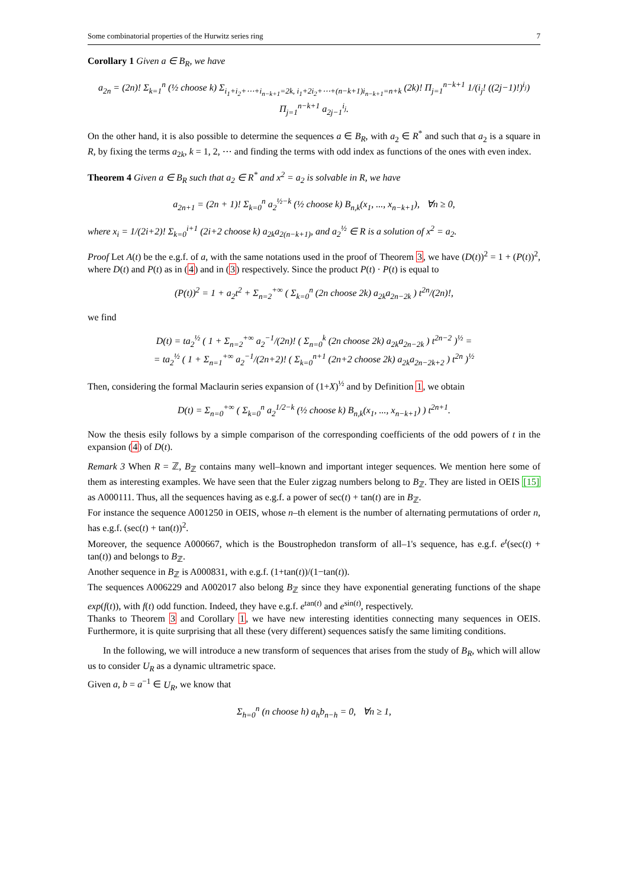Some combinatorial properties of the Hurwitz series ring 7
Corollary 1 Given a ∈ B<sub>R</sub>, we have
a<sub>2n</sub> = (2n)! Σ<sub>k=1</sub><sup>n</sup> (½ choose k) Σ<sub>i<sub>1</sub>+i<sub>2</sub>+⋯+i<sub>n−k+1</sub>=2k, i<sub>1</sub>+2i<sub>2</sub>+⋯+(n−k+1)i<sub>n−k+1</sub>=n+k</sub> (2k)! Π<sub>j=1</sub><sup>n−k+1</sup> 1/(i<sub>j</sub>! ((2j−1)!)<sup>i<sub>j</sub></sup>) Π<sub>j=1</sub><sup>n−k+1</sup> a<sub>2j−1</sub><sup>i<sub>j</sub></sup>.
On the other hand, it is also possible to determine the sequences a ∈ B<sub>R</sub>, with a<sub>2</sub> ∈ R<sup>*</sup> and such that a<sub>2</sub> is a square in R, by fixing the terms a<sub>2k</sub>, k = 1, 2, ⋯ and finding the terms with odd index as functions of the ones with even index.
Theorem 4 Given a ∈ B<sub>R</sub> such that a<sub>2</sub> ∈ R<sup>*</sup> and x<sup>2</sup> = a<sub>2</sub> is solvable in R, we have
a<sub>2n+1</sub> = (2n + 1)! Σ<sub>k=0</sub><sup>n</sup> a<sub>2</sub><sup>½−k</sup> (½ choose k) B<sub>n,k</sub>(x<sub>1</sub>, ..., x<sub>n−k+1</sub>), ∀n ≥ 0,
where x<sub>i</sub> = 1/(2i+2)! Σ<sub>k=0</sub><sup>i+1</sup> (2i+2 choose k) a<sub>2k</sub>a<sub>2(n−k+1)</sub>, and a<sub>2</sub><sup>½</sup> ∈ R is a solution of x<sup>2</sup> = a<sub>2</sub>.
Proof Let A(t) be the e.g.f. of a, with the same notations used in the proof of Theorem 3, we have (D(t))<sup>2</sup> = 1 + (P(t))<sup>2</sup>, where D(t) and P(t) as in (4) and in (3) respectively. Since the product P(t) · P(t) is equal to
(P(t))<sup>2</sup> = 1 + a<sub>2</sub>t<sup>2</sup> + Σ<sub>n=2</sub><sup>+∞</sup> ( Σ<sub>k=0</sub><sup>n</sup> (2n choose 2k) a<sub>2k</sub>a<sub>2n−2k</sub> ) t<sup>2n</sup>/(2n)!,
we find
D(t) = ta<sub>2</sub><sup>½</sup> ( 1 + Σ<sub>n=2</sub><sup>+∞</sup> a<sub>2</sub><sup>−1</sup>/(2n)! ( Σ<sub>n=0</sub><sup>k</sup> (2n choose 2k) a<sub>2k</sub>a<sub>2n−2k</sub> ) t<sup>2n−2</sup> )<sup>½</sup> =
= ta<sub>2</sub><sup>½</sup> ( 1 + Σ<sub>n=1</sub><sup>+∞</sup> a<sub>2</sub><sup>−1</sup>/(2n+2)! ( Σ<sub>k=0</sub><sup>n+1</sup> (2n+2 choose 2k) a<sub>2k</sub>a<sub>2n−2k+2</sub> ) t<sup>2n</sup> )<sup>½</sup>
Then, considering the formal Maclaurin series expansion of (1+X)<sup>½</sup> and by Definition 1, we obtain
D(t) = Σ<sub>n=0</sub><sup>+∞</sup> ( Σ<sub>k=0</sub><sup>n</sup> a<sub>2</sub><sup>1/2−k</sup> (½ choose k) B<sub>n,k</sub>(x<sub>1</sub>, ..., x<sub>n−k+1</sub>) ) t<sup>2n+1</sup>.
Now the thesis esily follows by a simple comparison of the corresponding coefficients of the odd powers of t in the expansion (4) of D(t).
Remark 3 When R = ℤ, B<sub>ℤ</sub> contains many well–known and important integer sequences. We mention here some of them as interesting examples. We have seen that the Euler zigzag numbers belong to B<sub>ℤ</sub>. They are listed in OEIS [15] as A000111. Thus, all the sequences having as e.g.f. a power of sec(t) + tan(t) are in B<sub>ℤ</sub>.
For instance the sequence A001250 in OEIS, whose n–th element is the number of alternating permutations of order n, has e.g.f. (sec(t) + tan(t))<sup>2</sup>.
Moreover, the sequence A000667, which is the Boustrophedon transform of all–1's sequence, has e.g.f. e<sup>t</sup>(sec(t) + tan(t)) and belongs to B<sub>ℤ</sub>.
Another sequence in B<sub>ℤ</sub> is A000831, with e.g.f. (1+tan(t))/(1−tan(t)).
The sequences A006229 and A002017 also belong B<sub>ℤ</sub> since they have exponential generating functions of the shape exp(f(t)), with f(t) odd function. Indeed, they have e.g.f. e<sup>tan(t)</sup> and e<sup>sin(t)</sup>, respectively.
Thanks to Theorem 3 and Corollary 1, we have new interesting identities connecting many sequences in OEIS. Furthermore, it is quite surprising that all these (very different) sequences satisfy the same limiting conditions.
In the following, we will introduce a new transform of sequences that arises from the study of B<sub>R</sub>, which will allow us to consider U<sub>R</sub> as a dynamic ultrametric space.
Given a, b = a<sup>−1</sup> ∈ U<sub>R</sub>, we know that
Σ<sub>h=0</sub><sup>n</sup> (n choose h) a<sub>h</sub>b<sub>n−h</sub> = 0, ∀n ≥ 1,